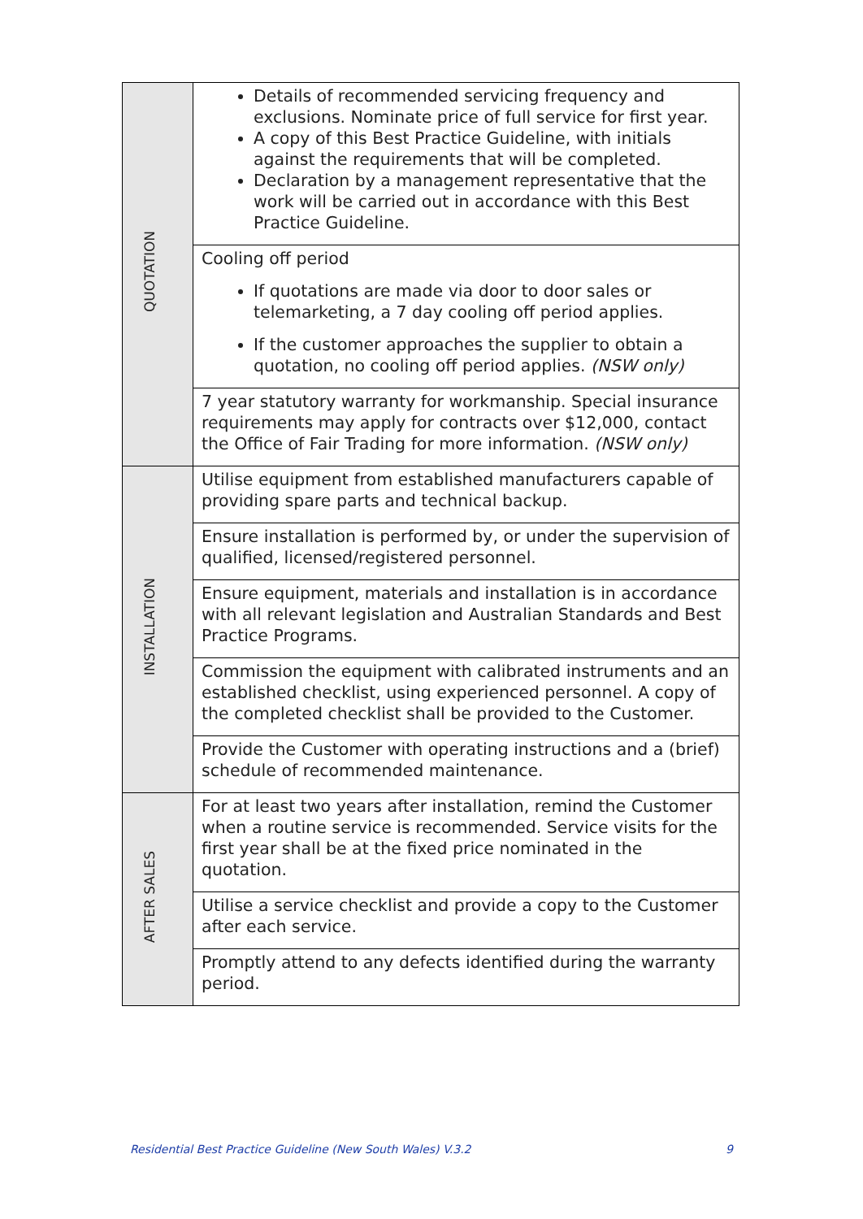| QUOTATION | | Details of recommended servicing frequency and exclusions. Nominate price of full service for first year. A copy of this Best Practice Guideline, with initials against the requirements that will be completed. Declaration by a management representative that the work will be carried out in accordance with this Best Practice Guideline. |
| | | Cooling off period If quotations are made via door to door sales or telemarketing, a 7 day cooling off period applies. If the customer approaches the supplier to obtain a quotation, no cooling off period applies. (NSW only) |
| | | 7 year statutory warranty for workmanship. Special insurance requirements may apply for contracts over $12,000, contact the Office of Fair Trading for more information. (NSW only) |
| INSTALLATION | | Utilise equipment from established manufacturers capable of providing spare parts and technical backup. |
| | | Ensure installation is performed by, or under the supervision of qualified, licensed/registered personnel. |
| | | Ensure equipment, materials and installation is in accordance with all relevant legislation and Australian Standards and Best Practice Programs. |
| | | Commission the equipment with calibrated instruments and an established checklist, using experienced personnel. A copy of the completed checklist shall be provided to the Customer. |
| | | Provide the Customer with operating instructions and a (brief) schedule of recommended maintenance. |
| AFTER SALES | | For at least two years after installation, remind the Customer when a routine service is recommended. Service visits for the first year shall be at the fixed price nominated in the quotation. |
| | | Utilise a service checklist and provide a copy to the Customer after each service. |
| | | Promptly attend to any defects identified during the warranty period. |
Residential Best Practice Guideline (New South Wales) V.3.2 9